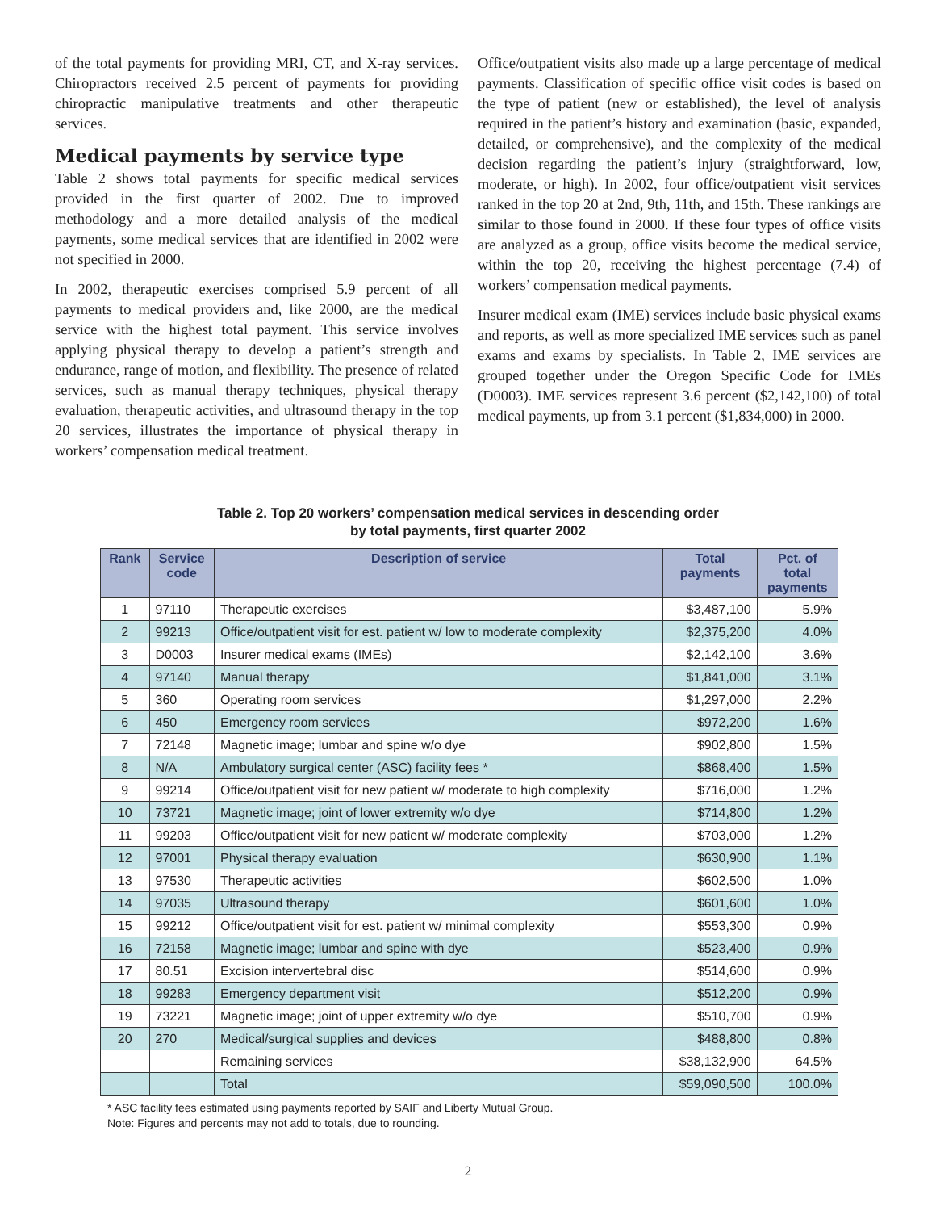of the total payments for providing MRI, CT, and X-ray services. Chiropractors received 2.5 percent of payments for providing chiropractic manipulative treatments and other therapeutic services.
Medical payments by service type
Table 2 shows total payments for specific medical services provided in the first quarter of 2002. Due to improved methodology and a more detailed analysis of the medical payments, some medical services that are identified in 2002 were not specified in 2000.
In 2002, therapeutic exercises comprised 5.9 percent of all payments to medical providers and, like 2000, are the medical service with the highest total payment. This service involves applying physical therapy to develop a patient’s strength and endurance, range of motion, and flexibility. The presence of related services, such as manual therapy techniques, physical therapy evaluation, therapeutic activities, and ultrasound therapy in the top 20 services, illustrates the importance of physical therapy in workers’ compensation medical treatment.
Office/outpatient visits also made up a large percentage of medical payments. Classification of specific office visit codes is based on the type of patient (new or established), the level of analysis required in the patient’s history and examination (basic, expanded, detailed, or comprehensive), and the complexity of the medical decision regarding the patient’s injury (straightforward, low, moderate, or high). In 2002, four office/outpatient visit services ranked in the top 20 at 2nd, 9th, 11th, and 15th. These rankings are similar to those found in 2000. If these four types of office visits are analyzed as a group, office visits become the medical service, within the top 20, receiving the highest percentage (7.4) of workers’ compensation medical payments.
Insurer medical exam (IME) services include basic physical exams and reports, as well as more specialized IME services such as panel exams and exams by specialists. In Table 2, IME services are grouped together under the Oregon Specific Code for IMEs (D0003). IME services represent 3.6 percent ($2,142,100) of total medical payments, up from 3.1 percent ($1,834,000) in 2000.
Table 2. Top 20 workers’ compensation medical services in descending order
by total payments, first quarter 2002
| Rank | Service code | Description of service | Total payments | Pct. of total payments |
| --- | --- | --- | --- | --- |
| 1 | 97110 | Therapeutic exercises | $3,487,100 | 5.9% |
| 2 | 99213 | Office/outpatient visit for est. patient w/ low to moderate complexity | $2,375,200 | 4.0% |
| 3 | D0003 | Insurer medical exams (IMEs) | $2,142,100 | 3.6% |
| 4 | 97140 | Manual therapy | $1,841,000 | 3.1% |
| 5 | 360 | Operating room services | $1,297,000 | 2.2% |
| 6 | 450 | Emergency room services | $972,200 | 1.6% |
| 7 | 72148 | Magnetic image; lumbar and spine w/o dye | $902,800 | 1.5% |
| 8 | N/A | Ambulatory surgical center (ASC) facility fees * | $868,400 | 1.5% |
| 9 | 99214 | Office/outpatient visit for new patient w/ moderate to high complexity | $716,000 | 1.2% |
| 10 | 73721 | Magnetic image; joint of lower extremity w/o dye | $714,800 | 1.2% |
| 11 | 99203 | Office/outpatient visit for new patient w/ moderate complexity | $703,000 | 1.2% |
| 12 | 97001 | Physical therapy evaluation | $630,900 | 1.1% |
| 13 | 97530 | Therapeutic activities | $602,500 | 1.0% |
| 14 | 97035 | Ultrasound therapy | $601,600 | 1.0% |
| 15 | 99212 | Office/outpatient visit for est. patient w/ minimal complexity | $553,300 | 0.9% |
| 16 | 72158 | Magnetic image; lumbar and spine with dye | $523,400 | 0.9% |
| 17 | 80.51 | Excision intervertebral disc | $514,600 | 0.9% |
| 18 | 99283 | Emergency department visit | $512,200 | 0.9% |
| 19 | 73221 | Magnetic image; joint of upper extremity w/o dye | $510,700 | 0.9% |
| 20 | 270 | Medical/surgical supplies and devices | $488,800 | 0.8% |
| | | Remaining services | $38,132,900 | 64.5% |
| | | Total | $59,090,500 | 100.0% |
* ASC facility fees estimated using payments reported by SAIF and Liberty Mutual Group.
Note: Figures and percents may not add to totals, due to rounding.
2